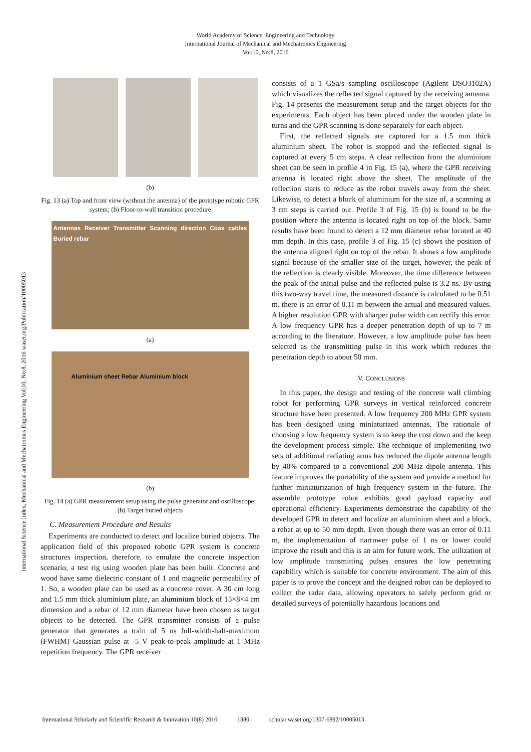World Academy of Science, Engineering and Technology
International Journal of Mechanical and Mechatronics Engineering
Vol:10, No:8, 2016
International Science Index, Mechanical and Mechatronics Engineering Vol:10, No:8, 2016 waset.org/Publication/10005013
(b)
Fig. 13 (a) Top and front view (without the antenna) of the prototype robotic GPR system; (b) Floor-to-wall transition procedure
Antennas Receiver Transmitter Scanning direction Coax cables Buried rebar
(a)
Aluminium sheet Rebar Aluminium block
(b)
Fig. 14 (a) GPR measurement setup using the pulse generator and oscilloscope; (b) Target buried objects
C. Measurement Procedure and Results
Experiments are conducted to detect and localize buried objects. The application field of this proposed robotic GPR system is concrete structures inspection, therefore, to emulate the concrete inspection scenario, a test rig using wooden plate has been built. Concrete and wood have same dielectric constant of 1 and magnetic permeability of 1. So, a wooden plate can be used as a concrete cover. A 30 cm long and 1.5 mm thick aluminium plate, an aluminium block of 15×8×4 cm dimension and a rebar of 12 mm diameter have been chosen as target objects to be detected. The GPR transmitter consists of a pulse generator that generates a train of 5 ns full-width-half-maximum (FWHM) Gaussian pulse at -5 V peak-to-peak amplitude at 1 MHz repetition frequency. The GPR receiver
consists of a 1 GSa/s sampling oscilloscope (Agilent DSO3102A) which visualizes the reflected signal captured by the receiving antenna. Fig. 14 presents the measurement setup and the target objects for the experiments. Each object has been placed under the wooden plate in turns and the GPR scanning is done separately for each object.
First, the reflected signals are captured for a 1.5 mm thick aluminium sheet. The robot is stopped and the reflected signal is captured at every 5 cm steps. A clear reflection from the aluminium sheet can be seen in profile 4 in Fig. 15 (a), where the GPR receiving antenna is located right above the sheet. The amplitude of the reflection starts to reduce as the robot travels away from the sheet. Likewise, to detect a block of aluminium for the size of, a scanning at 3 cm steps is carried out. Profile 3 of Fig. 15 (b) is found to be the position where the antenna is located right on top of the block. Same results have been found to detect a 12 mm diameter rebar located at 40 mm depth. In this case, profile 3 of Fig. 15 (c) shows the position of the antenna aligned right on top of the rebar. It shows a low amplitude signal because of the smaller size of the target, however, the peak of the reflection is clearly visible. Moreover, the time difference between the peak of the initial pulse and the reflected pulse is 3.2 ns. By using this two-way travel time, the measured distance is calculated to be 0.51 m. there is an error of 0.11 m between the actual and measured values. A higher resolution GPR with sharper pulse width can rectify this error. A low frequency GPR has a deeper penetration depth of up to 7 m according to the literature. However, a low amplitude pulse has been selected as the transmitting pulse in this work which reduces the penetration depth to about 50 mm.
V. CONCLUSIONS
In this paper, the design and testing of the concrete wall climbing robot for performing GPR surveys in vertical reinforced concrete structure have been presented. A low frequency 200 MHz GPR system has been designed using miniaturized antennas. The rationale of choosing a low frequency system is to keep the cost down and the keep the development process simple. The technique of implementing two sets of additional radiating arms has reduced the dipole antenna length by 40% compared to a conventional 200 MHz dipole antenna. This feature improves the portability of the system and provide a method for further miniaturization of high frequency system in the future. The assemble prototype robot exhibits good payload capacity and operational efficiency. Experiments demonstrate the capability of the developed GPR to detect and localize an aluminium sheet and a block, a rebar at up to 50 mm depth. Even though there was an error of 0.11 m, the implementation of narrower pulse of 1 ns or lower could improve the result and this is an aim for future work. The utilization of low amplitude transmitting pulses ensures the low penetrating capability which is suitable for concrete environment. The aim of this paper is to prove the concept and the deigned robot can be deployed to collect the radar data, allowing operators to safely perform grid or detailed surveys of potentially hazardous locations and
International Scholarly and Scientific Research & Innovation 10(8) 2016 1380 scholar.waset.org/1307-6892/10005013